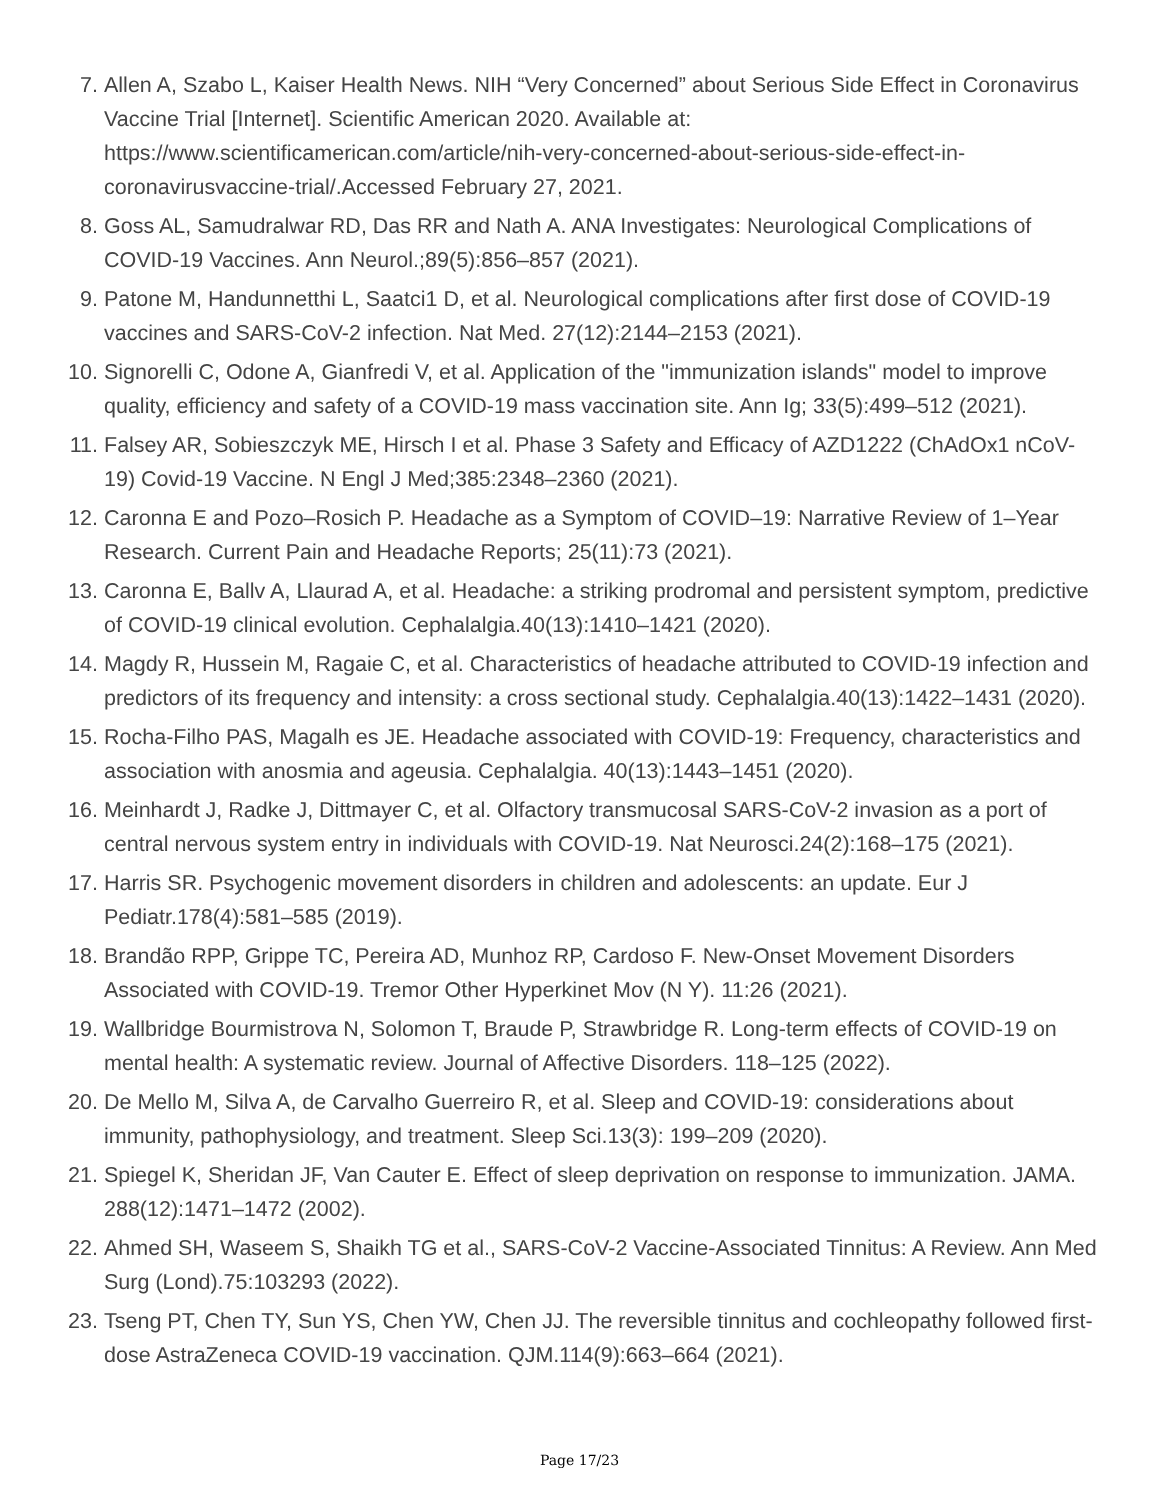7. Allen A, Szabo L, Kaiser Health News. NIH “Very Concerned” about Serious Side Effect in Coronavirus Vaccine Trial [Internet]. Scientific American 2020. Available at: https://www.scientificamerican.com/article/nih-very-concerned-about-serious-side-effect-in-coronavirusvaccine-trial/.Accessed February 27, 2021.
8. Goss AL, Samudralwar RD, Das RR and Nath A. ANA Investigates: Neurological Complications of COVID-19 Vaccines. Ann Neurol.;89(5):856–857 (2021).
9. Patone M, Handunnetthi L, Saatci1 D, et al. Neurological complications after first dose of COVID-19 vaccines and SARS-CoV-2 infection. Nat Med. 27(12):2144–2153 (2021).
10. Signorelli C, Odone A, Gianfredi V, et al. Application of the "immunization islands" model to improve quality, efficiency and safety of a COVID-19 mass vaccination site. Ann Ig; 33(5):499–512 (2021).
11. Falsey AR, Sobieszczyk ME, Hirsch I et al. Phase 3 Safety and Efficacy of AZD1222 (ChAdOx1 nCoV-19) Covid-19 Vaccine. N Engl J Med;385:2348–2360 (2021).
12. Caronna E and Pozo–Rosich P. Headache as a Symptom of COVID–19: Narrative Review of 1–Year Research. Current Pain and Headache Reports; 25(11):73 (2021).
13. Caronna E, Ballv A, Llaurad A, et al. Headache: a striking prodromal and persistent symptom, predictive of COVID-19 clinical evolution. Cephalalgia.40(13):1410–1421 (2020).
14. Magdy R, Hussein M, Ragaie C, et al. Characteristics of headache attributed to COVID-19 infection and predictors of its frequency and intensity: a cross sectional study. Cephalalgia.40(13):1422–1431 (2020).
15. Rocha-Filho PAS, Magalh es JE. Headache associated with COVID-19: Frequency, characteristics and association with anosmia and ageusia. Cephalalgia. 40(13):1443–1451 (2020).
16. Meinhardt J, Radke J, Dittmayer C, et al. Olfactory transmucosal SARS-CoV-2 invasion as a port of central nervous system entry in individuals with COVID-19. Nat Neurosci.24(2):168–175 (2021).
17. Harris SR. Psychogenic movement disorders in children and adolescents: an update. Eur J Pediatr.178(4):581–585 (2019).
18. Brandão RPP, Grippe TC, Pereira AD, Munhoz RP, Cardoso F. New-Onset Movement Disorders Associated with COVID-19. Tremor Other Hyperkinet Mov (N Y). 11:26 (2021).
19. Wallbridge Bourmistrova N, Solomon T, Braude P, Strawbridge R. Long-term effects of COVID-19 on mental health: A systematic review. Journal of Affective Disorders. 118–125 (2022).
20. De Mello M, Silva A, de Carvalho Guerreiro R, et al. Sleep and COVID-19: considerations about immunity, pathophysiology, and treatment. Sleep Sci.13(3): 199–209 (2020).
21. Spiegel K, Sheridan JF, Van Cauter E. Effect of sleep deprivation on response to immunization. JAMA. 288(12):1471–1472 (2002).
22. Ahmed SH, Waseem S, Shaikh TG et al., SARS-CoV-2 Vaccine-Associated Tinnitus: A Review. Ann Med Surg (Lond).75:103293 (2022).
23. Tseng PT, Chen TY, Sun YS, Chen YW, Chen JJ. The reversible tinnitus and cochleopathy followed first-dose AstraZeneca COVID-19 vaccination. QJM.114(9):663–664 (2021).
Page 17/23